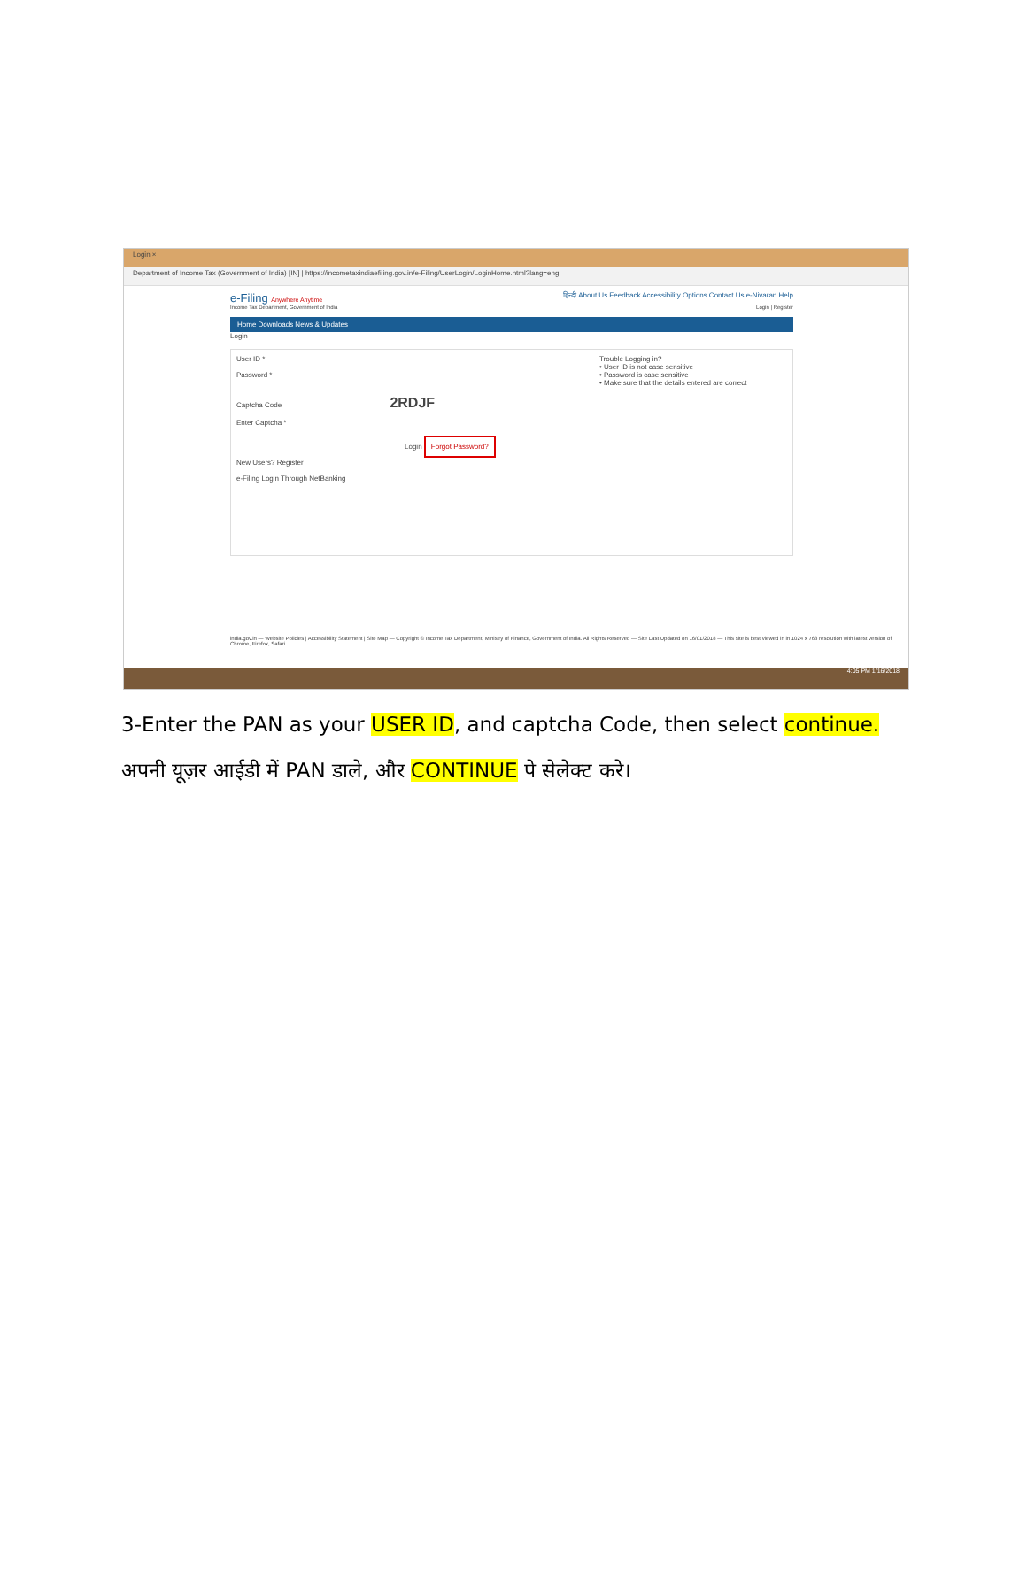Login ×
Department of Income Tax (Government of India) [IN] | https://incometaxindiaefiling.gov.in/e-Filing/UserLogin/LoginHome.html?lang=eng
e-Filing Anywhere Anytime हिन्दी About Us Feedback Accessibility Options Contact Us e-Nivaran Help
Income Tax Department, Government of India Login | Register
Home Downloads News & Updates
Login
User ID *
Password *
Captcha Code 2RDJF
Enter Captcha *
Login Forgot Password?
New Users? Register
e-Filing Login Through NetBanking
Trouble Logging in?
• User ID is not case sensitive
• Password is case sensitive
• Make sure that the details entered are correct
india.gov.in — Website Policies | Accessibility Statement | Site Map — Copyright © Income Tax Department, Ministry of Finance, Government of India. All Rights Reserved — Site Last Updated on 16/01/2018 — This site is best viewed in in 1024 x 768 resolution with latest version of Chrome, Firefox, Safari
4:05 PM 1/16/2018
3-Enter the PAN as your USER ID, and captcha Code, then select continue.
अपनी यूज़र आईडी में PAN डाले, और CONTINUE पे सेलेक्ट करे।